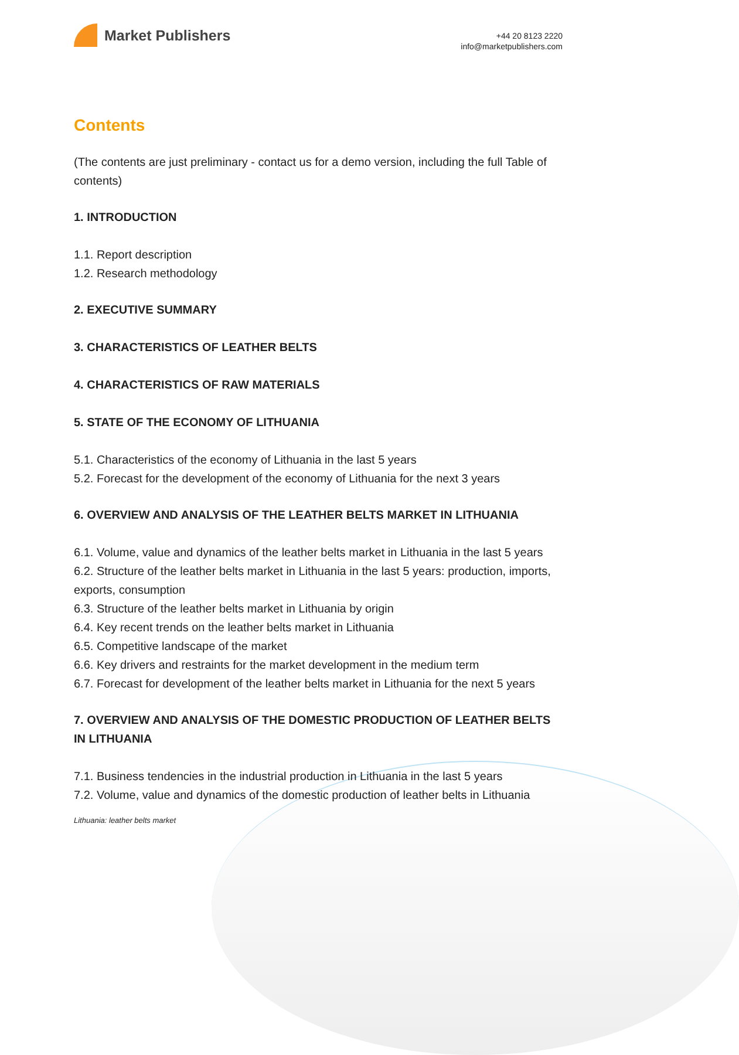Market Publishers
+44 20 8123 2220
info@marketpublishers.com
Contents
(The contents are just preliminary - contact us for a demo version, including the full Table of contents)
1. INTRODUCTION
1.1. Report description
1.2. Research methodology
2. EXECUTIVE SUMMARY
3. CHARACTERISTICS OF LEATHER BELTS
4. CHARACTERISTICS OF RAW MATERIALS
5. STATE OF THE ECONOMY OF LITHUANIA
5.1. Characteristics of the economy of Lithuania in the last 5 years
5.2. Forecast for the development of the economy of Lithuania for the next 3 years
6. OVERVIEW AND ANALYSIS OF THE LEATHER BELTS MARKET IN LITHUANIA
6.1. Volume, value and dynamics of the leather belts market in Lithuania in the last 5 years
6.2. Structure of the leather belts market in Lithuania in the last 5 years: production, imports, exports, consumption
6.3. Structure of the leather belts market in Lithuania by origin
6.4. Key recent trends on the leather belts market in Lithuania
6.5. Competitive landscape of the market
6.6. Key drivers and restraints for the market development in the medium term
6.7. Forecast for development of the leather belts market in Lithuania for the next 5 years
7. OVERVIEW AND ANALYSIS OF THE DOMESTIC PRODUCTION OF LEATHER BELTS IN LITHUANIA
7.1. Business tendencies in the industrial production in Lithuania in the last 5 years
7.2. Volume, value and dynamics of the domestic production of leather belts in Lithuania
Lithuania: leather belts market